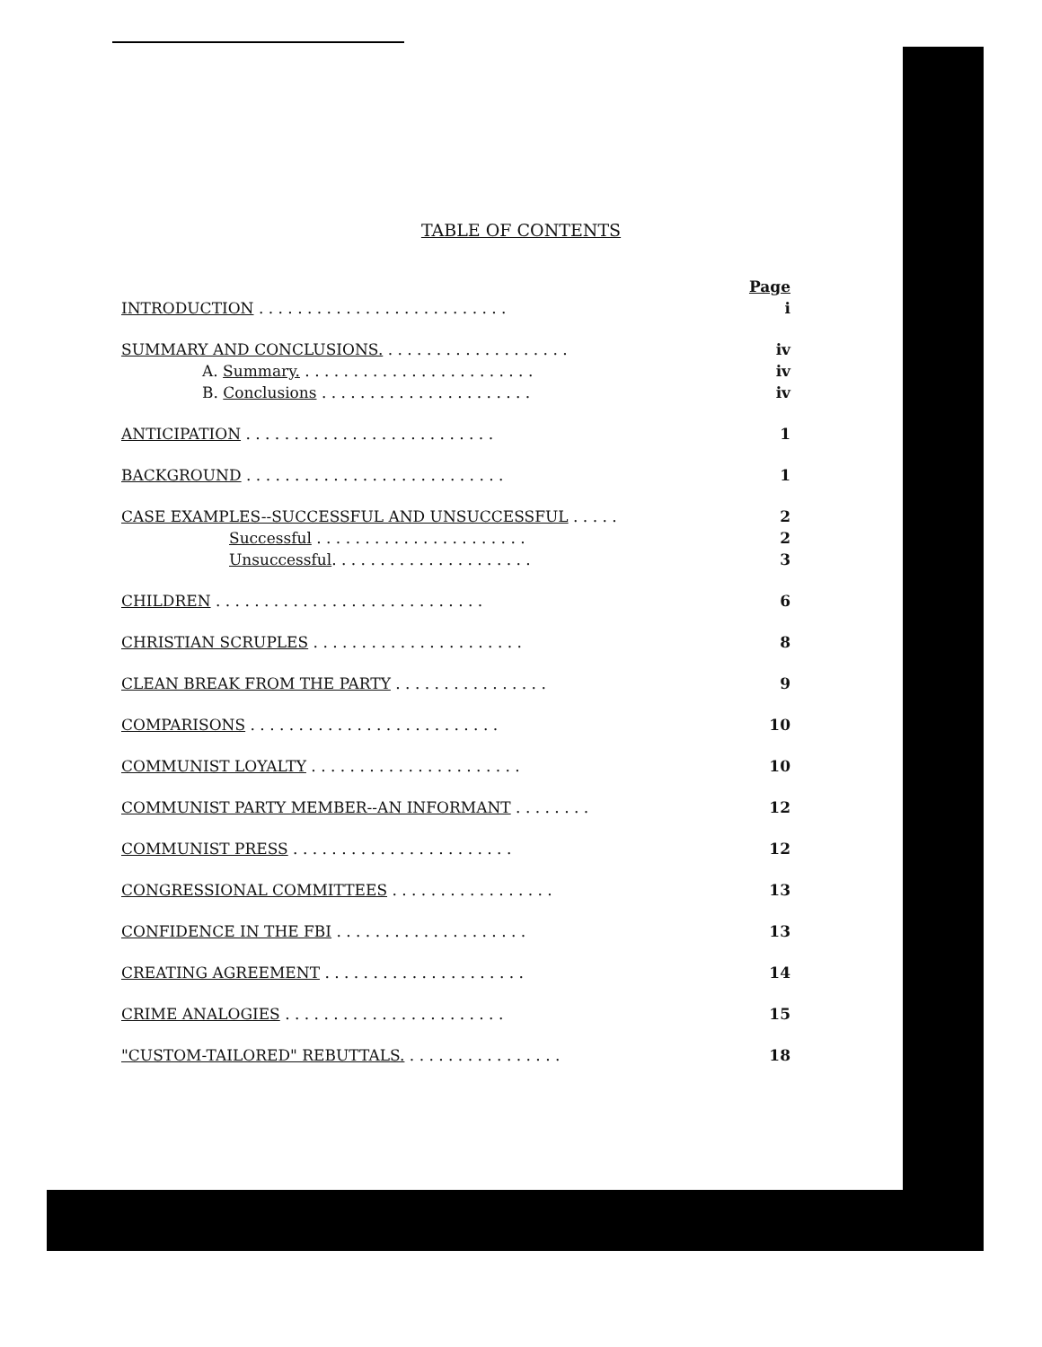TABLE OF CONTENTS
| | Page |
| INTRODUCTION . . . . . . . . . . . . . . . . . . . . . . . . . . | i |
| SUMMARY AND CONCLUSIONS. . . . . . . . . . . . . . . . . . . . | iv |
| A. Summary. . . . . . . . . . . . . . . . . . . . . . . . . | iv |
| B. Conclusions . . . . . . . . . . . . . . . . . . . . . . | iv |
| ANTICIPATION . . . . . . . . . . . . . . . . . . . . . . . . . . | 1 |
| BACKGROUND . . . . . . . . . . . . . . . . . . . . . . . . . . . | 1 |
| CASE EXAMPLES--SUCCESSFUL AND UNSUCCESSFUL . . . . . | 2 |
| Successful . . . . . . . . . . . . . . . . . . . . . . | 2 |
| Unsuccessful . . . . . . . . . . . . . . . . . . . . . | 3 |
| CHILDREN . . . . . . . . . . . . . . . . . . . . . . . . . . . . | 6 |
| CHRISTIAN SCRUPLES . . . . . . . . . . . . . . . . . . . . . . | 8 |
| CLEAN BREAK FROM THE PARTY . . . . . . . . . . . . . . . . | 9 |
| COMPARISONS . . . . . . . . . . . . . . . . . . . . . . . . . . | 10 |
| COMMUNIST LOYALTY . . . . . . . . . . . . . . . . . . . . . . | 10 |
| COMMUNIST PARTY MEMBER--AN INFORMANT . . . . . . . . | 12 |
| COMMUNIST PRESS . . . . . . . . . . . . . . . . . . . . . . . | 12 |
| CONGRESSIONAL COMMITTEES . . . . . . . . . . . . . . . . . | 13 |
| CONFIDENCE IN THE FBI . . . . . . . . . . . . . . . . . . . . | 13 |
| CREATING AGREEMENT . . . . . . . . . . . . . . . . . . . . . | 14 |
| CRIME ANALOGIES . . . . . . . . . . . . . . . . . . . . . . . | 15 |
| "CUSTOM-TAILORED" REBUTTALS. . . . . . . . . . . . . . . . . | 18 |